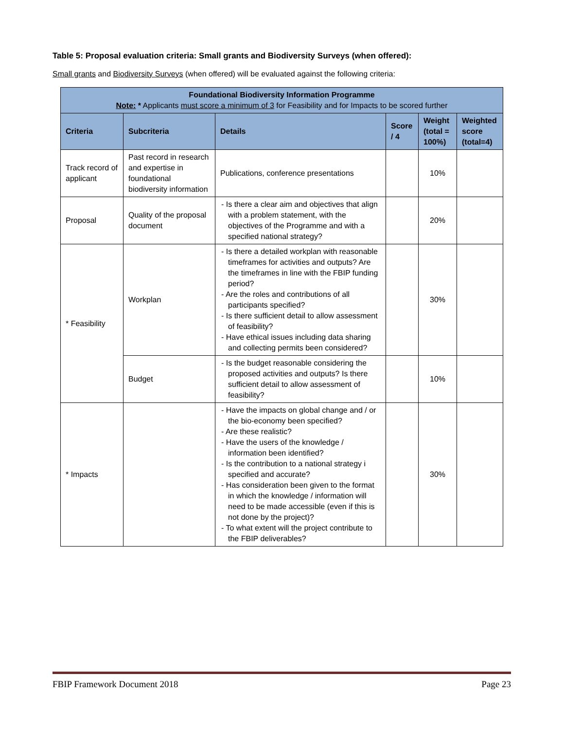Table 5: Proposal evaluation criteria: Small grants and Biodiversity Surveys (when offered):
Small grants and Biodiversity Surveys (when offered) will be evaluated against the following criteria:
| Foundational Biodiversity Information Programme Note: * Applicants must score a minimum of 3 for Feasibility and for Impacts to be scored further | | | | | |
| Criteria | Subcriteria | Details | Score / 4 | Weight (total = 100%) | Weighted score (total=4) |
| Track record of applicant | Past record in research and expertise in foundational biodiversity information | Publications, conference presentations | | 10% | |
| Proposal | Quality of the proposal document | - Is there a clear aim and objectives that align with a problem statement, with the objectives of the Programme and with a specified national strategy? | | 20% | |
| * Feasibility | Workplan | - Is there a detailed workplan with reasonable timeframes for activities and outputs? Are the timeframes in line with the FBIP funding period? - Are the roles and contributions of all participants specified? - Is there sufficient detail to allow assessment of feasibility? - Have ethical issues including data sharing and collecting permits been considered? | | 30% | |
| | Budget | - Is the budget reasonable considering the proposed activities and outputs? Is there sufficient detail to allow assessment of feasibility? | | 10% | |
| * Impacts | | - Have the impacts on global change and / or the bio-economy been specified? - Are these realistic? - Have the users of the knowledge / information been identified? - Is the contribution to a national strategy i specified and accurate? - Has consideration been given to the format in which the knowledge / information will need to be made accessible (even if this is not done by the project)? - To what extent will the project contribute to the FBIP deliverables? | | 30% | |
FBIP Framework Document 2018 Page 23